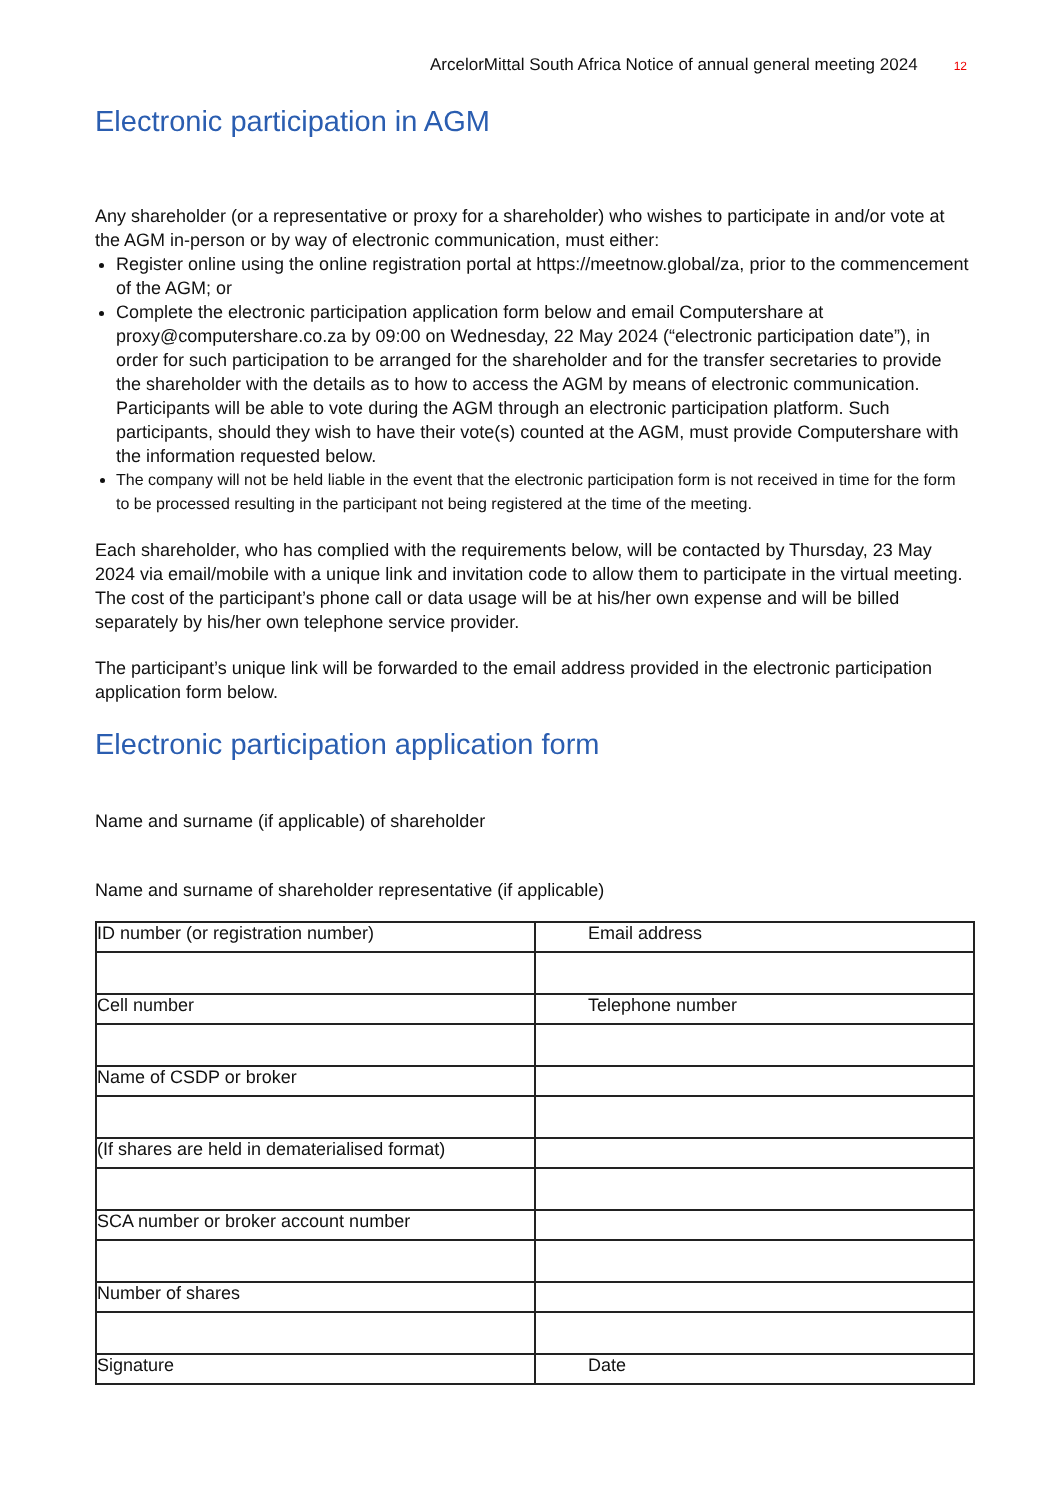ArcelorMittal South Africa Notice of annual general meeting 2024 12
Electronic participation in AGM
Any shareholder (or a representative or proxy for a shareholder) who wishes to participate in and/or vote at the AGM in-person or by way of electronic communication, must either:
Register online using the online registration portal at https://meetnow.global/za, prior to the commencement of the AGM; or
Complete the electronic participation application form below and email Computershare at proxy@computershare.co.za by 09:00 on Wednesday, 22 May 2024 (“electronic participation date”), in order for such participation to be arranged for the shareholder and for the transfer secretaries to provide the shareholder with the details as to how to access the AGM by means of electronic communication. Participants will be able to vote during the AGM through an electronic participation platform. Such participants, should they wish to have their vote(s) counted at the AGM, must provide Computershare with the information requested below.
The company will not be held liable in the event that the electronic participation form is not received in time for the form to be processed resulting in the participant not being registered at the time of the meeting.
Each shareholder, who has complied with the requirements below, will be contacted by Thursday, 23 May 2024 via email/mobile with a unique link and invitation code to allow them to participate in the virtual meeting. The cost of the participant’s phone call or data usage will be at his/her own expense and will be billed separately by his/her own telephone service provider.
The participant’s unique link will be forwarded to the email address provided in the electronic participation application form below.
Electronic participation application form
Name and surname (if applicable) of shareholder
Name and surname of shareholder representative (if applicable)
| ID number (or registration number) | Email address |
| Cell number | Telephone number |
| Name of CSDP or broker | |
| (If shares are held in dematerialised format) | |
| SCA number or broker account number | |
| Number of shares | |
| Signature | Date |